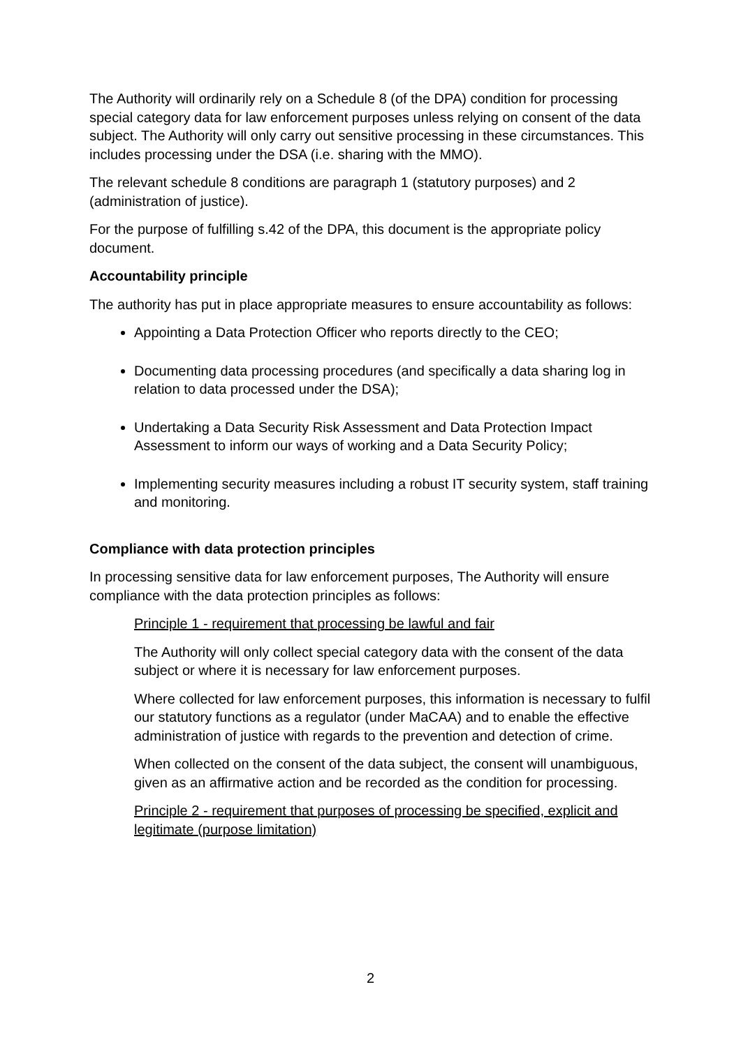The Authority will ordinarily rely on a Schedule 8 (of the DPA) condition for processing special category data for law enforcement purposes unless relying on consent of the data subject. The Authority will only carry out sensitive processing in these circumstances. This includes processing under the DSA (i.e. sharing with the MMO).
The relevant schedule 8 conditions are paragraph 1 (statutory purposes) and 2 (administration of justice).
For the purpose of fulfilling s.42 of the DPA, this document is the appropriate policy document.
Accountability principle
The authority has put in place appropriate measures to ensure accountability as follows:
Appointing a Data Protection Officer who reports directly to the CEO;
Documenting data processing procedures (and specifically a data sharing log in relation to data processed under the DSA);
Undertaking a Data Security Risk Assessment and Data Protection Impact Assessment to inform our ways of working and a Data Security Policy;
Implementing security measures including a robust IT security system, staff training and monitoring.
Compliance with data protection principles
In processing sensitive data for law enforcement purposes, The Authority will ensure compliance with the data protection principles as follows:
Principle 1 - requirement that processing be lawful and fair
The Authority will only collect special category data with the consent of the data subject or where it is necessary for law enforcement purposes.
Where collected for law enforcement purposes, this information is necessary to fulfil our statutory functions as a regulator (under MaCAA) and to enable the effective administration of justice with regards to the prevention and detection of crime.
When collected on the consent of the data subject, the consent will unambiguous, given as an affirmative action and be recorded as the condition for processing.
Principle 2 - requirement that purposes of processing be specified, explicit and legitimate (purpose limitation)
2